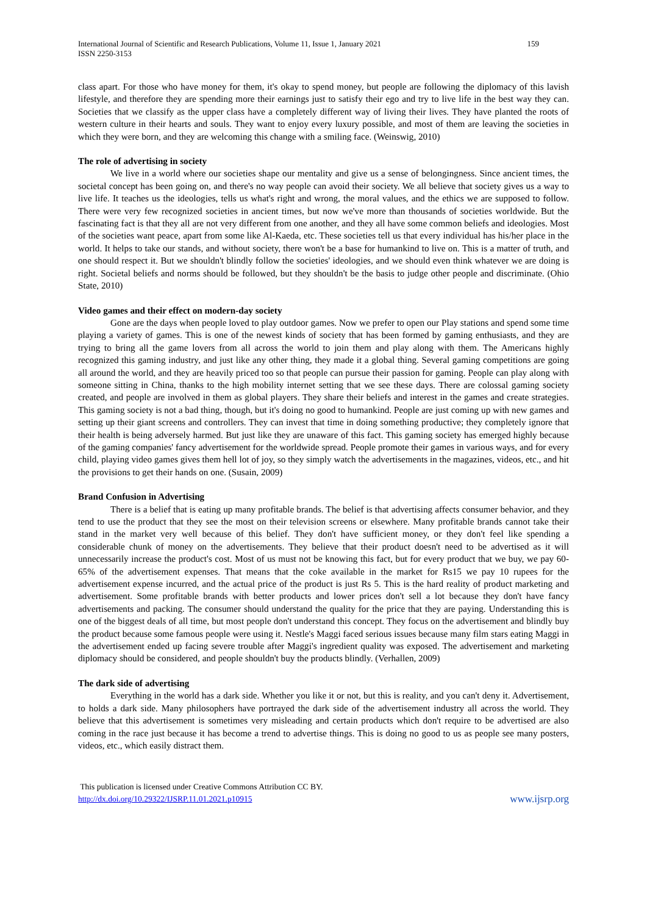International Journal of Scientific and Research Publications, Volume 11, Issue 1, January 2021
ISSN 2250-3153
159
class apart. For those who have money for them, it's okay to spend money, but people are following the diplomacy of this lavish lifestyle, and therefore they are spending more their earnings just to satisfy their ego and try to live life in the best way they can. Societies that we classify as the upper class have a completely different way of living their lives. They have planted the roots of western culture in their hearts and souls. They want to enjoy every luxury possible, and most of them are leaving the societies in which they were born, and they are welcoming this change with a smiling face. (Weinswig, 2010)
The role of advertising in society
We live in a world where our societies shape our mentality and give us a sense of belongingness. Since ancient times, the societal concept has been going on, and there's no way people can avoid their society. We all believe that society gives us a way to live life. It teaches us the ideologies, tells us what's right and wrong, the moral values, and the ethics we are supposed to follow. There were very few recognized societies in ancient times, but now we've more than thousands of societies worldwide. But the fascinating fact is that they all are not very different from one another, and they all have some common beliefs and ideologies. Most of the societies want peace, apart from some like Al-Kaeda, etc. These societies tell us that every individual has his/her place in the world. It helps to take our stands, and without society, there won't be a base for humankind to live on. This is a matter of truth, and one should respect it. But we shouldn't blindly follow the societies' ideologies, and we should even think whatever we are doing is right. Societal beliefs and norms should be followed, but they shouldn't be the basis to judge other people and discriminate. (Ohio State, 2010)
Video games and their effect on modern-day society
Gone are the days when people loved to play outdoor games. Now we prefer to open our Play stations and spend some time playing a variety of games. This is one of the newest kinds of society that has been formed by gaming enthusiasts, and they are trying to bring all the game lovers from all across the world to join them and play along with them. The Americans highly recognized this gaming industry, and just like any other thing, they made it a global thing. Several gaming competitions are going all around the world, and they are heavily priced too so that people can pursue their passion for gaming. People can play along with someone sitting in China, thanks to the high mobility internet setting that we see these days. There are colossal gaming society created, and people are involved in them as global players. They share their beliefs and interest in the games and create strategies. This gaming society is not a bad thing, though, but it's doing no good to humankind. People are just coming up with new games and setting up their giant screens and controllers. They can invest that time in doing something productive; they completely ignore that their health is being adversely harmed. But just like they are unaware of this fact. This gaming society has emerged highly because of the gaming companies' fancy advertisement for the worldwide spread. People promote their games in various ways, and for every child, playing video games gives them hell lot of joy, so they simply watch the advertisements in the magazines, videos, etc., and hit the provisions to get their hands on one. (Susain, 2009)
Brand Confusion in Advertising
There is a belief that is eating up many profitable brands. The belief is that advertising affects consumer behavior, and they tend to use the product that they see the most on their television screens or elsewhere. Many profitable brands cannot take their stand in the market very well because of this belief. They don't have sufficient money, or they don't feel like spending a considerable chunk of money on the advertisements. They believe that their product doesn't need to be advertised as it will unnecessarily increase the product's cost. Most of us must not be knowing this fact, but for every product that we buy, we pay 60-65% of the advertisement expenses. That means that the coke available in the market for Rs15 we pay 10 rupees for the advertisement expense incurred, and the actual price of the product is just Rs 5. This is the hard reality of product marketing and advertisement. Some profitable brands with better products and lower prices don't sell a lot because they don't have fancy advertisements and packing. The consumer should understand the quality for the price that they are paying. Understanding this is one of the biggest deals of all time, but most people don't understand this concept. They focus on the advertisement and blindly buy the product because some famous people were using it. Nestle's Maggi faced serious issues because many film stars eating Maggi in the advertisement ended up facing severe trouble after Maggi's ingredient quality was exposed. The advertisement and marketing diplomacy should be considered, and people shouldn't buy the products blindly. (Verhallen, 2009)
The dark side of advertising
Everything in the world has a dark side. Whether you like it or not, but this is reality, and you can't deny it. Advertisement, to holds a dark side. Many philosophers have portrayed the dark side of the advertisement industry all across the world. They believe that this advertisement is sometimes very misleading and certain products which don't require to be advertised are also coming in the race just because it has become a trend to advertise things. This is doing no good to us as people see many posters, videos, etc., which easily distract them.
This publication is licensed under Creative Commons Attribution CC BY.
http://dx.doi.org/10.29322/IJSRP.11.01.2021.p10915
www.ijsrp.org